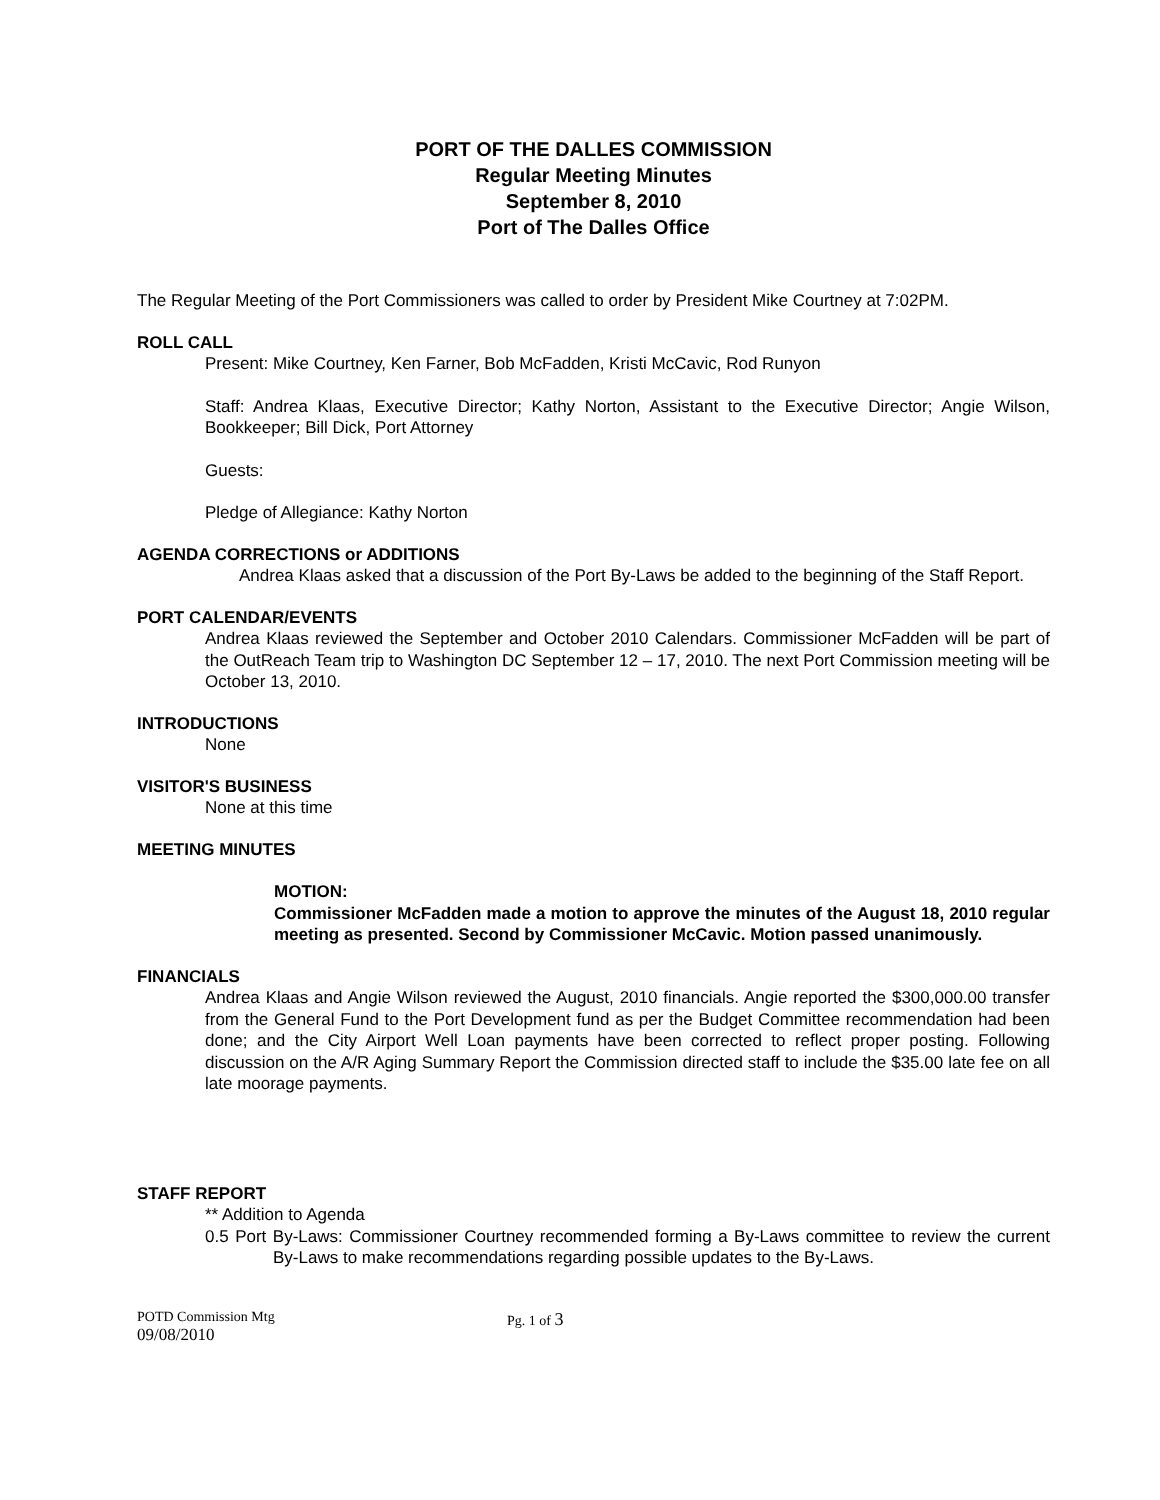PORT OF THE DALLES COMMISSION
Regular Meeting Minutes
September 8, 2010
Port of The Dalles Office
The Regular Meeting of the Port Commissioners was called to order by President Mike Courtney at 7:02PM.
ROLL CALL
Present: Mike Courtney, Ken Farner, Bob McFadden, Kristi McCavic, Rod Runyon
Staff: Andrea Klaas, Executive Director; Kathy Norton, Assistant to the Executive Director; Angie Wilson, Bookkeeper; Bill Dick, Port Attorney
Guests:
Pledge of Allegiance: Kathy Norton
AGENDA CORRECTIONS or ADDITIONS
Andrea Klaas asked that a discussion of the Port By-Laws be added to the beginning of the Staff Report.
PORT CALENDAR/EVENTS
Andrea Klaas reviewed the September and October 2010 Calendars. Commissioner McFadden will be part of the OutReach Team trip to Washington DC September 12 – 17, 2010. The next Port Commission meeting will be October 13, 2010.
INTRODUCTIONS
None
VISITOR'S BUSINESS
None at this time
MEETING MINUTES
MOTION:
Commissioner McFadden made a motion to approve the minutes of the August 18, 2010 regular meeting as presented. Second by Commissioner McCavic. Motion passed unanimously.
FINANCIALS
Andrea Klaas and Angie Wilson reviewed the August, 2010 financials. Angie reported the $300,000.00 transfer from the General Fund to the Port Development fund as per the Budget Committee recommendation had been done; and the City Airport Well Loan payments have been corrected to reflect proper posting. Following discussion on the A/R Aging Summary Report the Commission directed staff to include the $35.00 late fee on all late moorage payments.
STAFF REPORT
** Addition to Agenda
0.5 Port By-Laws: Commissioner Courtney recommended forming a By-Laws committee to review the current By-Laws to make recommendations regarding possible updates to the By-Laws.
POTD Commission Mtg
09/08/2010
Pg. 1 of 3